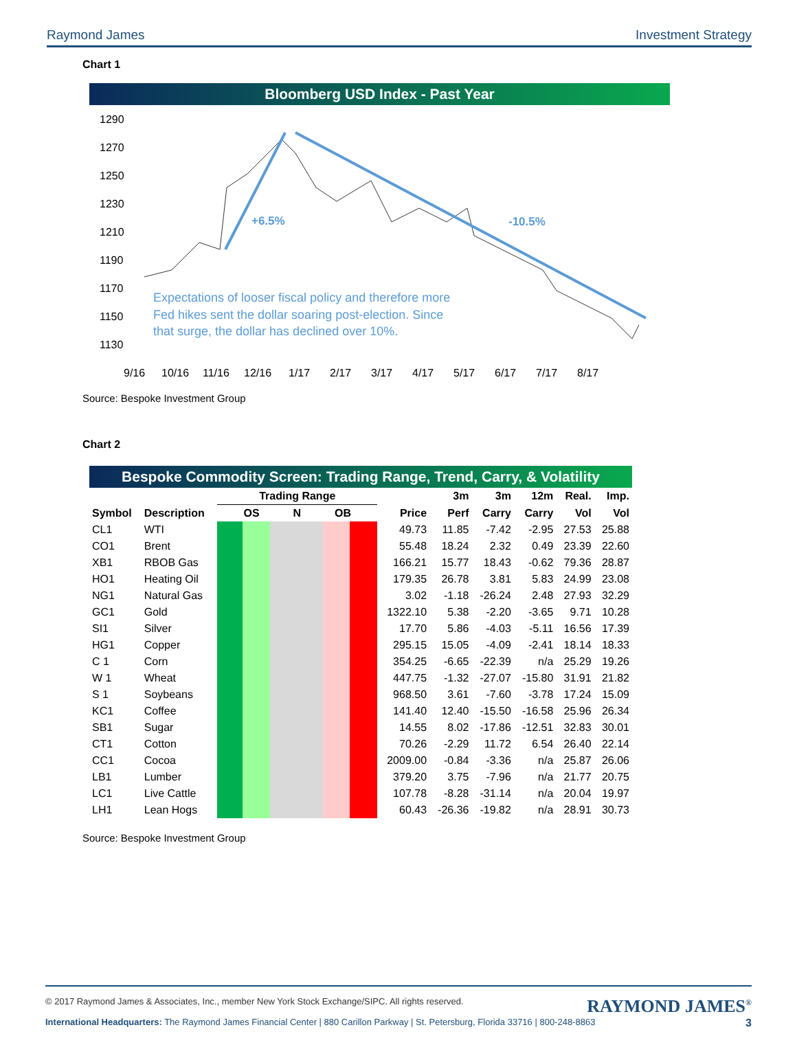Raymond James Investment Strategy
Chart 1
Bloomberg USD Index - Past Year
1290
1270
1250
1230
1210
1190
1170
1150
1130
9/16
10/16
11/16
12/16
1/17
2/17
3/17
4/17
5/17
6/17
7/17
8/17
+6.5%
-10.5%
Expectations of looser fiscal policy and therefore more
Fed hikes sent the dollar soaring post-election. Since
that surge, the dollar has declined over 10%.
Source: Bespoke Investment Group
Chart 2
Bespoke Commodity Screen: Trading Range, Trend, Carry, & Volatility
| | | Trading Range | | 3m | 3m | 12m | Real. | Imp. |
| --- | --- | --- | --- | --- | --- | --- | --- | --- |
| Symbol | Description | OS N OB | Price | Perf | Carry | Carry | Vol | Vol |
| CL1 | WTI | | 49.73 | 11.85 | -7.42 | -2.95 | 27.53 | 25.88 |
| CO1 | Brent | | 55.48 | 18.24 | 2.32 | 0.49 | 23.39 | 22.60 |
| XB1 | RBOB Gas | | 166.21 | 15.77 | 18.43 | -0.62 | 79.36 | 28.87 |
| HO1 | Heating Oil | | 179.35 | 26.78 | 3.81 | 5.83 | 24.99 | 23.08 |
| NG1 | Natural Gas | | 3.02 | -1.18 | -26.24 | 2.48 | 27.93 | 32.29 |
| GC1 | Gold | | 1322.10 | 5.38 | -2.20 | -3.65 | 9.71 | 10.28 |
| SI1 | Silver | | 17.70 | 5.86 | -4.03 | -5.11 | 16.56 | 17.39 |
| HG1 | Copper | | 295.15 | 15.05 | -4.09 | -2.41 | 18.14 | 18.33 |
| C 1 | Corn | | 354.25 | -6.65 | -22.39 | n/a | 25.29 | 19.26 |
| W 1 | Wheat | | 447.75 | -1.32 | -27.07 | -15.80 | 31.91 | 21.82 |
| S 1 | Soybeans | | 968.50 | 3.61 | -7.60 | -3.78 | 17.24 | 15.09 |
| KC1 | Coffee | | 141.40 | 12.40 | -15.50 | -16.58 | 25.96 | 26.34 |
| SB1 | Sugar | | 14.55 | 8.02 | -17.86 | -12.51 | 32.83 | 30.01 |
| CT1 | Cotton | | 70.26 | -2.29 | 11.72 | 6.54 | 26.40 | 22.14 |
| CC1 | Cocoa | | 2009.00 | -0.84 | -3.36 | n/a | 25.87 | 26.06 |
| LB1 | Lumber | | 379.20 | 3.75 | -7.96 | n/a | 21.77 | 20.75 |
| LC1 | Live Cattle | | 107.78 | -8.28 | -31.14 | n/a | 20.04 | 19.97 |
| LH1 | Lean Hogs | | 60.43 | -26.36 | -19.82 | n/a | 28.91 | 30.73 |
Source: Bespoke Investment Group
© 2017 Raymond James & Associates, Inc., member New York Stock Exchange/SIPC. All rights reserved. RAYMOND JAMES<sup>®</sup>
International Headquarters: The Raymond James Financial Center | 880 Carillon Parkway | St. Petersburg, Florida 33716 | 800-248-8863 3